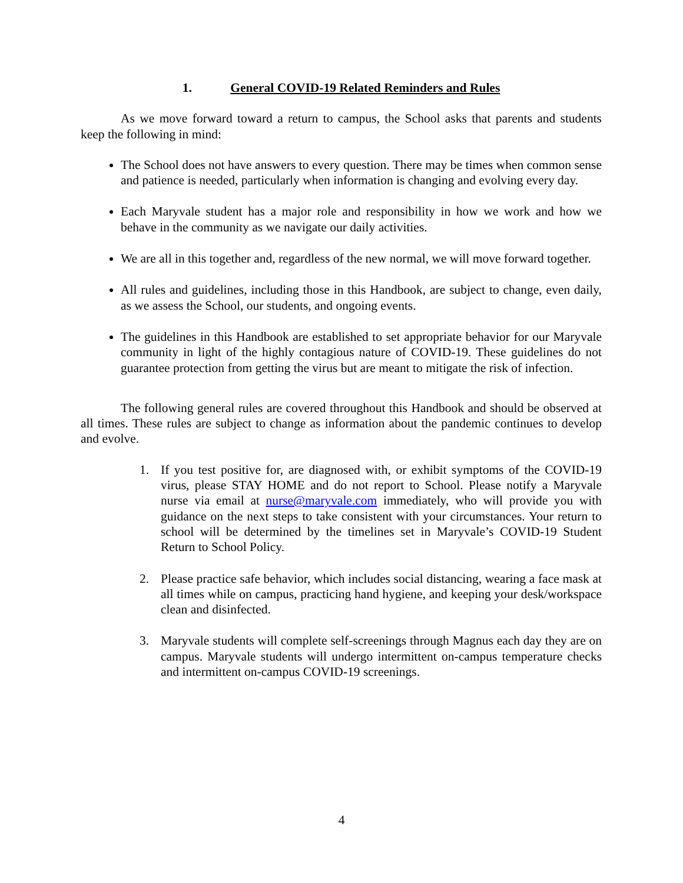1. General COVID-19 Related Reminders and Rules
As we move forward toward a return to campus, the School asks that parents and students keep the following in mind:
The School does not have answers to every question. There may be times when common sense and patience is needed, particularly when information is changing and evolving every day.
Each Maryvale student has a major role and responsibility in how we work and how we behave in the community as we navigate our daily activities.
We are all in this together and, regardless of the new normal, we will move forward together.
All rules and guidelines, including those in this Handbook, are subject to change, even daily, as we assess the School, our students, and ongoing events.
The guidelines in this Handbook are established to set appropriate behavior for our Maryvale community in light of the highly contagious nature of COVID-19. These guidelines do not guarantee protection from getting the virus but are meant to mitigate the risk of infection.
The following general rules are covered throughout this Handbook and should be observed at all times. These rules are subject to change as information about the pandemic continues to develop and evolve.
1. If you test positive for, are diagnosed with, or exhibit symptoms of the COVID-19 virus, please STAY HOME and do not report to School. Please notify a Maryvale nurse via email at nurse@maryvale.com immediately, who will provide you with guidance on the next steps to take consistent with your circumstances. Your return to school will be determined by the timelines set in Maryvale’s COVID-19 Student Return to School Policy.
2. Please practice safe behavior, which includes social distancing, wearing a face mask at all times while on campus, practicing hand hygiene, and keeping your desk/workspace clean and disinfected.
3. Maryvale students will complete self-screenings through Magnus each day they are on campus. Maryvale students will undergo intermittent on-campus temperature checks and intermittent on-campus COVID-19 screenings.
4